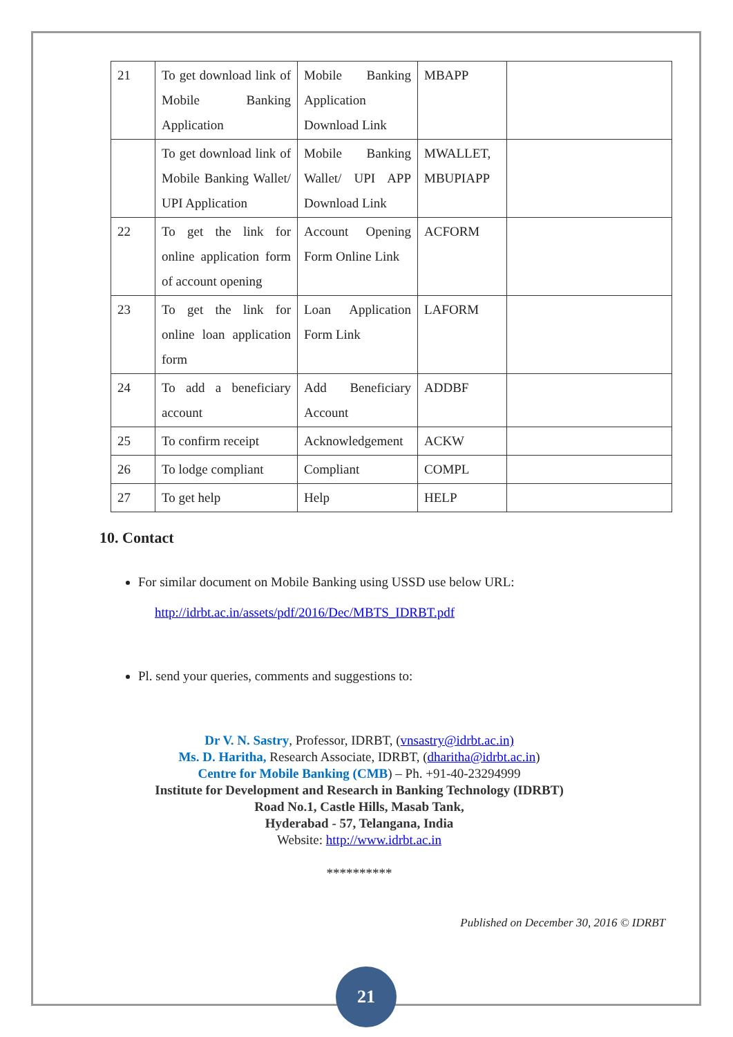| 21 | To get download link of Mobile Banking Application | Mobile Banking Application Download Link | MBAPP | |
| | To get download link of Mobile Banking Wallet/ UPI Application | Mobile Banking Wallet/ UPI APP Download Link | MWALLET, MBUPIAPP | |
| 22 | To get the link for online application form of account opening | Account Opening Form Online Link | ACFORM | |
| 23 | To get the link for online loan application form | Loan Application Form Link | LAFORM | |
| 24 | To add a beneficiary account | Add Beneficiary Account | ADDBF | |
| 25 | To confirm receipt | Acknowledgement | ACKW | |
| 26 | To lodge compliant | Compliant | COMPL | |
| 27 | To get help | Help | HELP | |
10. Contact
For similar document on Mobile Banking using USSD use below URL:
http://idrbt.ac.in/assets/pdf/2016/Dec/MBTS_IDRBT.pdf
Pl. send your queries, comments and suggestions to:
Dr V. N. Sastry, Professor, IDRBT, (vnsastry@idrbt.ac.in)
Ms. D. Haritha, Research Associate, IDRBT, (dharitha@idrbt.ac.in)
Centre for Mobile Banking (CMB) – Ph. +91-40-23294999
Institute for Development and Research in Banking Technology (IDRBT)
Road No.1, Castle Hills, Masab Tank,
Hyderabad - 57, Telangana, India
Website: http://www.idrbt.ac.in
**********
Published on December 30, 2016 © IDRBT
21